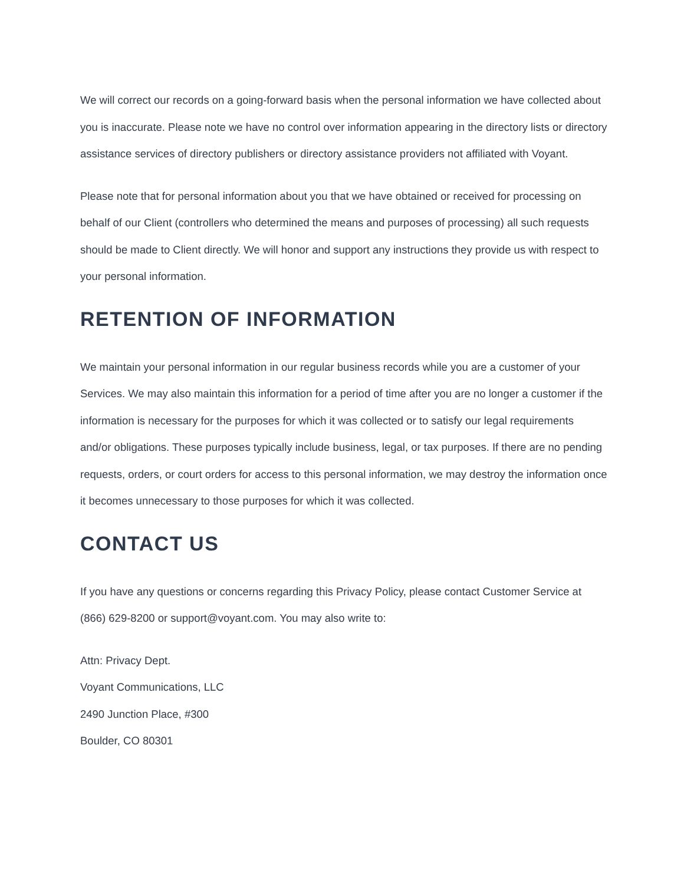We will correct our records on a going-forward basis when the personal information we have collected about you is inaccurate. Please note we have no control over information appearing in the directory lists or directory assistance services of directory publishers or directory assistance providers not affiliated with Voyant.
Please note that for personal information about you that we have obtained or received for processing on behalf of our Client (controllers who determined the means and purposes of processing) all such requests should be made to Client directly. We will honor and support any instructions they provide us with respect to your personal information.
RETENTION OF INFORMATION
We maintain your personal information in our regular business records while you are a customer of your Services. We may also maintain this information for a period of time after you are no longer a customer if the information is necessary for the purposes for which it was collected or to satisfy our legal requirements and/or obligations. These purposes typically include business, legal, or tax purposes. If there are no pending requests, orders, or court orders for access to this personal information, we may destroy the information once it becomes unnecessary to those purposes for which it was collected.
CONTACT US
If you have any questions or concerns regarding this Privacy Policy, please contact Customer Service at (866) 629-8200 or support@voyant.com. You may also write to:
Attn: Privacy Dept.
Voyant Communications, LLC
2490 Junction Place, #300
Boulder, CO 80301